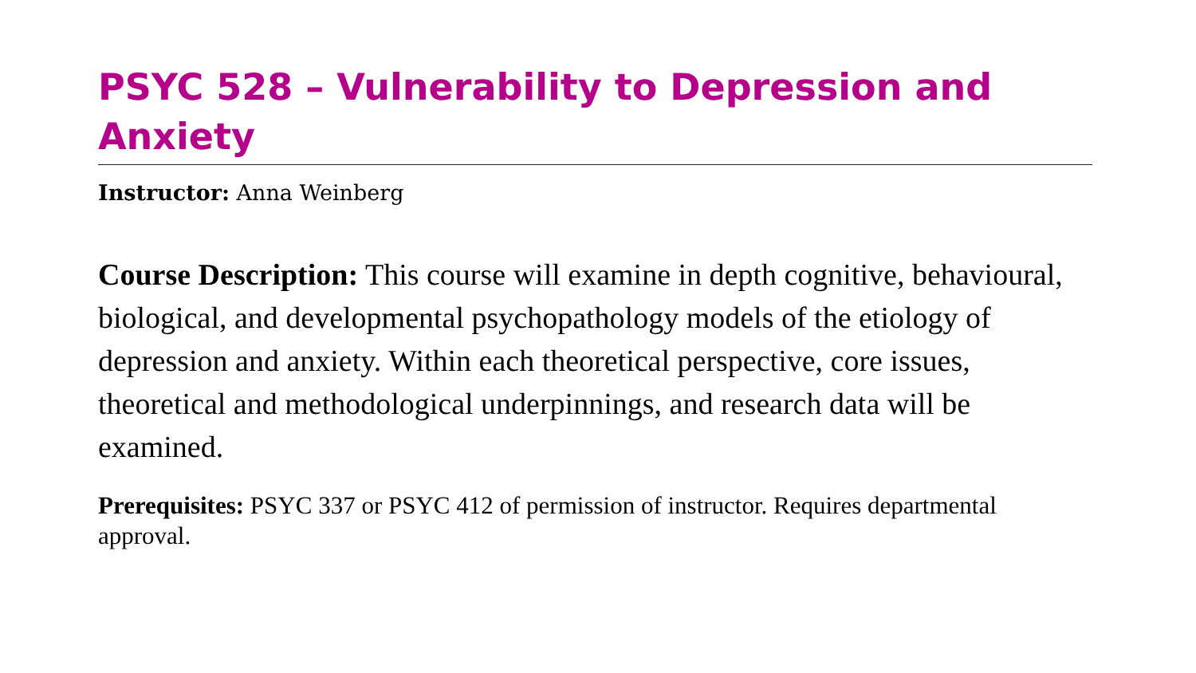PSYC 528 – Vulnerability to Depression and Anxiety
Instructor: Anna Weinberg
Course Description: This course will examine in depth cognitive, behavioural, biological, and developmental psychopathology models of the etiology of depression and anxiety. Within each theoretical perspective, core issues, theoretical and methodological underpinnings, and research data will be examined.
Prerequisites: PSYC 337 or PSYC 412 of permission of instructor. Requires departmental approval.